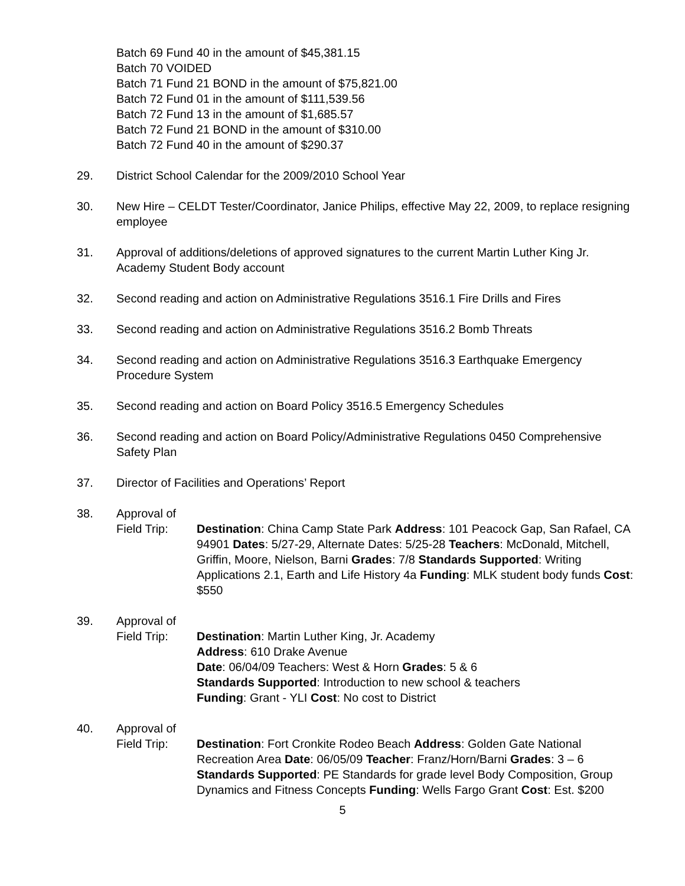Batch 69 Fund 40 in the amount of $45,381.15
Batch 70 VOIDED
Batch 71 Fund 21 BOND in the amount of $75,821.00
Batch 72 Fund 01 in the amount of $111,539.56
Batch 72 Fund 13 in the amount of $1,685.57
Batch 72 Fund 21 BOND in the amount of $310.00
Batch 72 Fund 40 in the amount of $290.37
29. District School Calendar for the 2009/2010 School Year
30. New Hire – CELDT Tester/Coordinator, Janice Philips, effective May 22, 2009, to replace resigning employee
31. Approval of additions/deletions of approved signatures to the current Martin Luther King Jr. Academy Student Body account
32. Second reading and action on Administrative Regulations 3516.1 Fire Drills and Fires
33. Second reading and action on Administrative Regulations 3516.2 Bomb Threats
34. Second reading and action on Administrative Regulations 3516.3 Earthquake Emergency Procedure System
35. Second reading and action on Board Policy 3516.5 Emergency Schedules
36. Second reading and action on Board Policy/Administrative Regulations 0450 Comprehensive Safety Plan
37. Director of Facilities and Operations’ Report
38. Approval of
Field Trip: Destination: China Camp State Park Address: 101 Peacock Gap, San Rafael, CA 94901 Dates: 5/27-29, Alternate Dates: 5/25-28 Teachers: McDonald, Mitchell, Griffin, Moore, Nielson, Barni Grades: 7/8 Standards Supported: Writing Applications 2.1, Earth and Life History 4a Funding: MLK student body funds Cost: $550
39. Approval of
Field Trip: Destination: Martin Luther King, Jr. Academy
Address: 610 Drake Avenue
Date: 06/04/09 Teachers: West & Horn Grades: 5 & 6
Standards Supported: Introduction to new school & teachers
Funding: Grant - YLI Cost: No cost to District
40. Approval of
Field Trip: Destination: Fort Cronkite Rodeo Beach Address: Golden Gate National Recreation Area Date: 06/05/09 Teacher: Franz/Horn/Barni Grades: 3 – 6 Standards Supported: PE Standards for grade level Body Composition, Group Dynamics and Fitness Concepts Funding: Wells Fargo Grant Cost: Est. $200
5